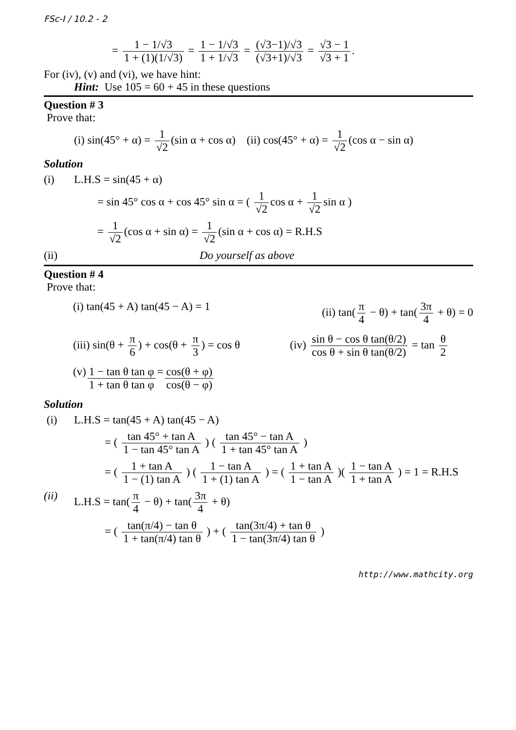FSc-I / 10.2 - 2
= 1 − 1/√3 1 + (1)(1/√3) = 1 − 1/√3 1 + 1/√3 = (√3−1)/√3 (√3+1)/√3 = √3 − 1 √3 + 1.
For (iv), (v) and (vi), we have hint:
Hint: Use 105 = 60 + 45 in these questions
Question # 3
Prove that:
(i) sin(45° + α) = 1 √2 (sin α + cos α) (ii) cos(45° + α) = 1 √2 (cos α − sin α)
Solution
(i) L.H.S = sin(45 + α)
= sin 45° cos α + cos 45° sin α = ( 1 √2 cos α + 1 √2 sin α )
= 1 √2 (cos α + sin α) = 1 √2 (sin α + cos α) = R.H.S
(ii) Do yourself as above
Question # 4
Prove that:
(i) tan(45 + A) tan(45 − A) = 1 (ii) tan(π 4 − θ) + tan(3π 4 + θ) = 0
(iii) sin(θ + π 6) + cos(θ + π 3) = cos θ (iv) sin θ − cos θ tan(θ/2) cos θ + sin θ tan(θ/2) = tan θ 2
(v) 1 − tan θ tan φ 1 + tan θ tan φ = cos(θ + φ) cos(θ − φ)
Solution
(i) L.H.S = tan(45 + A) tan(45 − A)
= ( tan 45° + tan A 1 − tan 45° tan A ) ( tan 45° − tan A 1 + tan 45° tan A )
= ( 1 + tan A 1 − (1) tan A ) ( 1 − tan A 1 + (1) tan A ) = ( 1 + tan A 1 − tan A )( 1 − tan A 1 + tan A ) = 1 = R.H.S
(ii) L.H.S = tan(π 4 − θ) + tan(3π 4 + θ)
= ( tan(π/4) − tan θ 1 + tan(π/4) tan θ ) + ( tan(3π/4) + tan θ 1 − tan(3π/4) tan θ )
http://www.mathcity.org